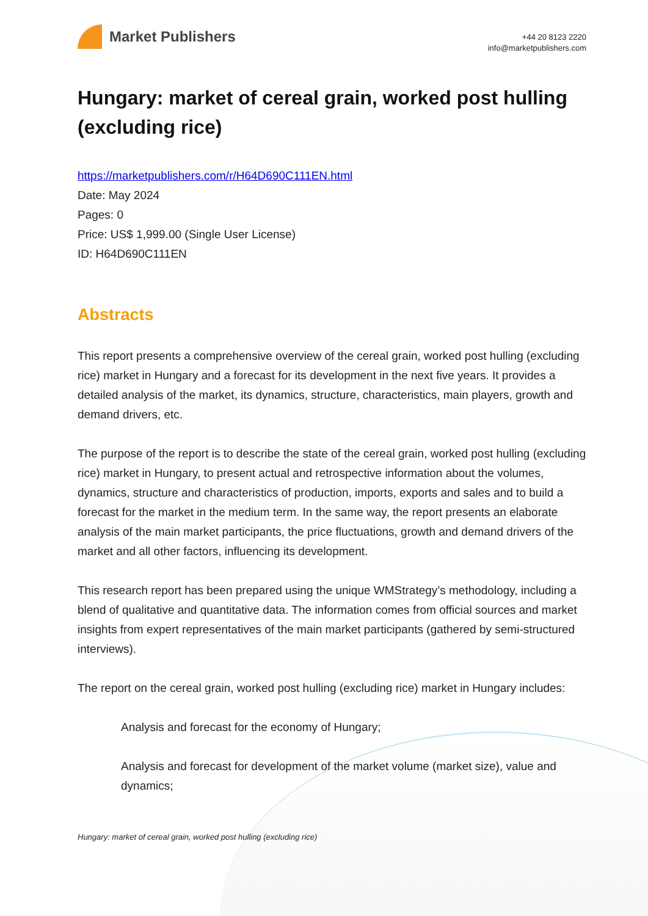Market Publishers
+44 20 8123 2220
info@marketpublishers.com
Hungary: market of cereal grain, worked post hulling (excluding rice)
https://marketpublishers.com/r/H64D690C111EN.html
Date: May 2024
Pages: 0
Price: US$ 1,999.00 (Single User License)
ID: H64D690C111EN
Abstracts
This report presents a comprehensive overview of the cereal grain, worked post hulling (excluding rice) market in Hungary and a forecast for its development in the next five years. It provides a detailed analysis of the market, its dynamics, structure, characteristics, main players, growth and demand drivers, etc.
The purpose of the report is to describe the state of the cereal grain, worked post hulling (excluding rice) market in Hungary, to present actual and retrospective information about the volumes, dynamics, structure and characteristics of production, imports, exports and sales and to build a forecast for the market in the medium term. In the same way, the report presents an elaborate analysis of the main market participants, the price fluctuations, growth and demand drivers of the market and all other factors, influencing its development.
This research report has been prepared using the unique WMStrategy’s methodology, including a blend of qualitative and quantitative data. The information comes from official sources and market insights from expert representatives of the main market participants (gathered by semi-structured interviews).
The report on the cereal grain, worked post hulling (excluding rice) market in Hungary includes:
Analysis and forecast for the economy of Hungary;
Analysis and forecast for development of the market volume (market size), value and dynamics;
Hungary: market of cereal grain, worked post hulling (excluding rice)